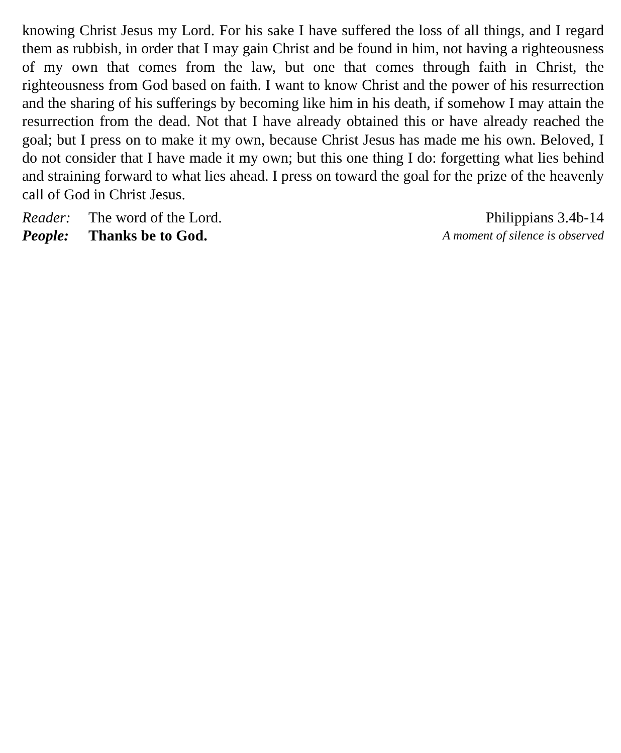knowing Christ Jesus my Lord. For his sake I have suffered the loss of all things, and I regard them as rubbish, in order that I may gain Christ and be found in him, not having a righteousness of my own that comes from the law, but one that comes through faith in Christ, the righteousness from God based on faith. I want to know Christ and the power of his resurrection and the sharing of his sufferings by becoming like him in his death, if somehow I may attain the resurrection from the dead. Not that I have already obtained this or have already reached the goal; but I press on to make it my own, because Christ Jesus has made me his own. Beloved, I do not consider that I have made it my own; but this one thing I do: forgetting what lies behind and straining forward to what lies ahead. I press on toward the goal for the prize of the heavenly call of God in Christ Jesus.
Reader: The word of the Lord. Philippians 3.4b-14
People: Thanks be to God. A moment of silence is observed